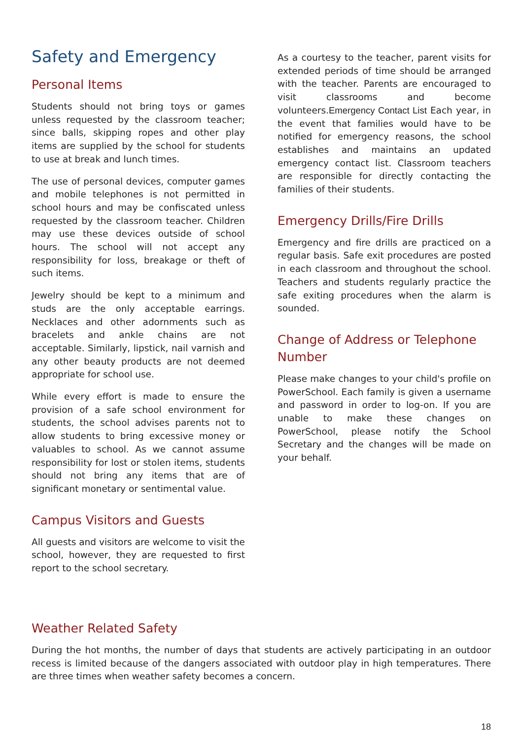Safety and Emergency
Personal Items
Students should not bring toys or games unless requested by the classroom teacher; since balls, skipping ropes and other play items are supplied by the school for students to use at break and lunch times.
The use of personal devices, computer games and mobile telephones is not permitted in school hours and may be confiscated unless requested by the classroom teacher. Children may use these devices outside of school hours. The school will not accept any responsibility for loss, breakage or theft of such items.
Jewelry should be kept to a minimum and studs are the only acceptable earrings. Necklaces and other adornments such as bracelets and ankle chains are not acceptable. Similarly, lipstick, nail varnish and any other beauty products are not deemed appropriate for school use.
While every effort is made to ensure the provision of a safe school environment for students, the school advises parents not to allow students to bring excessive money or valuables to school. As we cannot assume responsibility for lost or stolen items, students should not bring any items that are of significant monetary or sentimental value.
Campus Visitors and Guests
All guests and visitors are welcome to visit the school, however, they are requested to first report to the school secretary.
As a courtesy to the teacher, parent visits for extended periods of time should be arranged with the teacher. Parents are encouraged to visit classrooms and become volunteers.Emergency Contact List Each year, in the event that families would have to be notified for emergency reasons, the school establishes and maintains an updated emergency contact list. Classroom teachers are responsible for directly contacting the families of their students.
Emergency Drills/Fire Drills
Emergency and fire drills are practiced on a regular basis. Safe exit procedures are posted in each classroom and throughout the school. Teachers and students regularly practice the safe exiting procedures when the alarm is sounded.
Change of Address or Telephone Number
Please make changes to your child's profile on PowerSchool. Each family is given a username and password in order to log-on. If you are unable to make these changes on PowerSchool, please notify the School Secretary and the changes will be made on your behalf.
Weather Related Safety
During the hot months, the number of days that students are actively participating in an outdoor recess is limited because of the dangers associated with outdoor play in high temperatures. There are three times when weather safety becomes a concern.
18